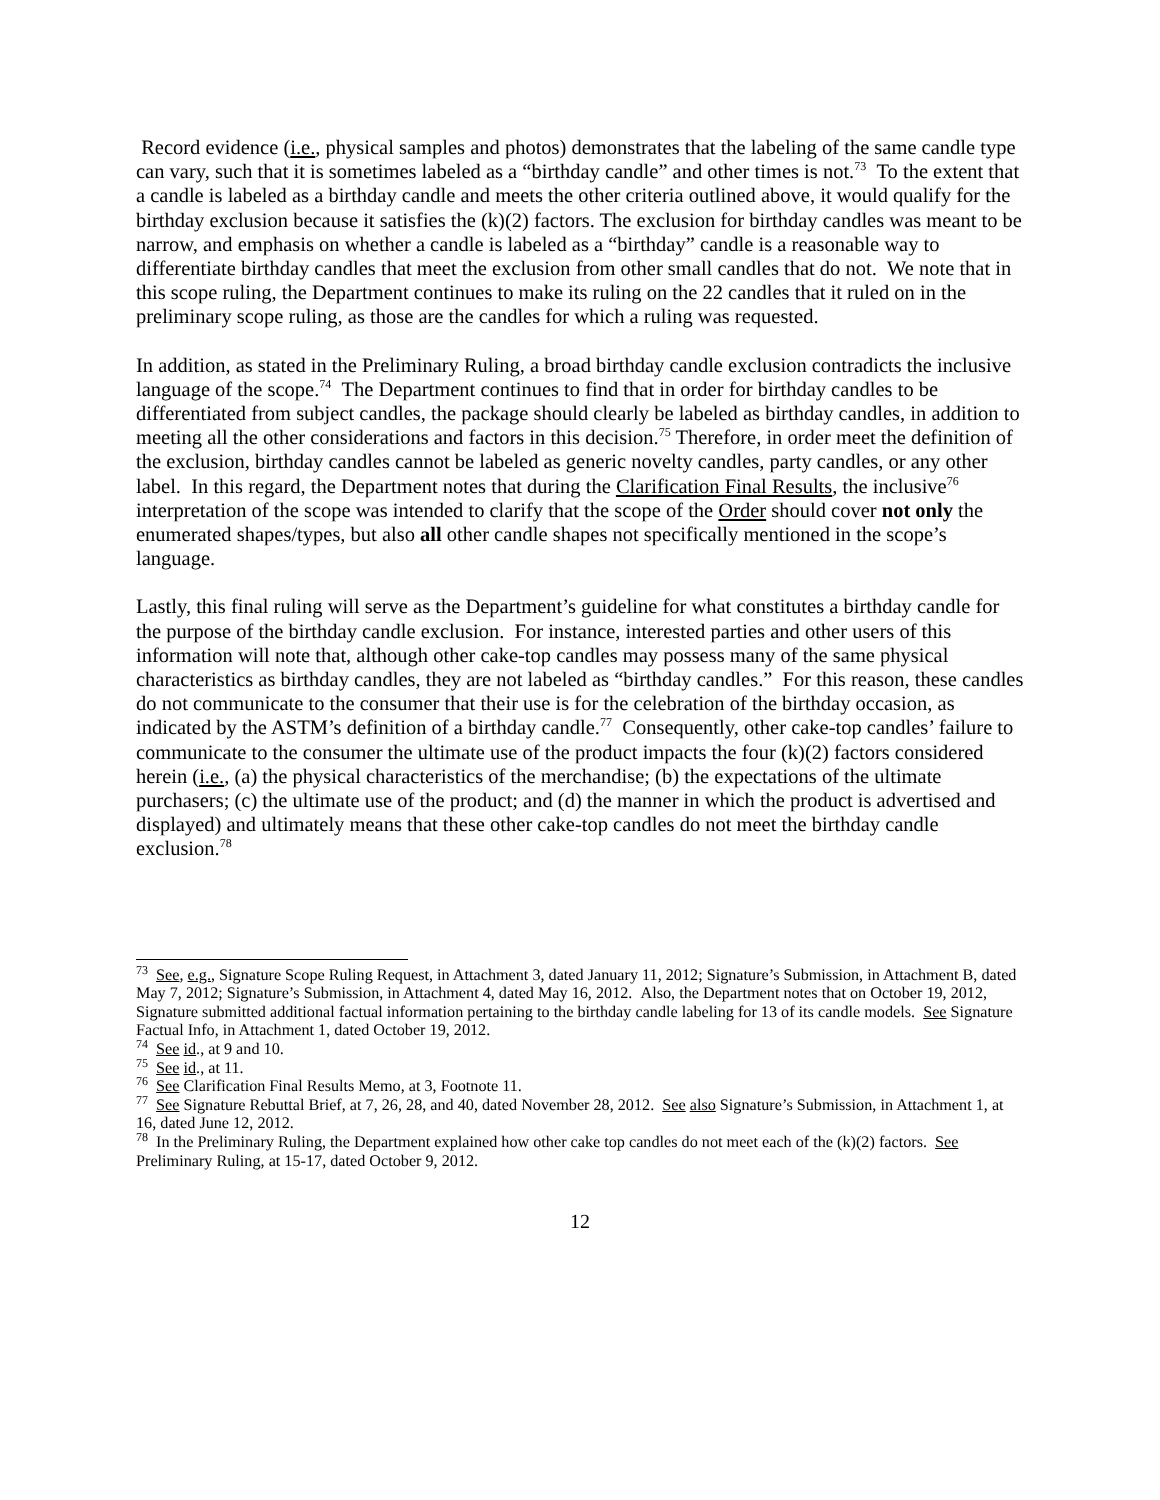Record evidence (i.e., physical samples and photos) demonstrates that the labeling of the same candle type can vary, such that it is sometimes labeled as a “birthday candle” and other times is not.<sup>73</sup> To the extent that a candle is labeled as a birthday candle and meets the other criteria outlined above, it would qualify for the birthday exclusion because it satisfies the (k)(2) factors. The exclusion for birthday candles was meant to be narrow, and emphasis on whether a candle is labeled as a “birthday” candle is a reasonable way to differentiate birthday candles that meet the exclusion from other small candles that do not. We note that in this scope ruling, the Department continues to make its ruling on the 22 candles that it ruled on in the preliminary scope ruling, as those are the candles for which a ruling was requested.
In addition, as stated in the Preliminary Ruling, a broad birthday candle exclusion contradicts the inclusive language of the scope.<sup>74</sup> The Department continues to find that in order for birthday candles to be differentiated from subject candles, the package should clearly be labeled as birthday candles, in addition to meeting all the other considerations and factors in this decision.<sup>75</sup> Therefore, in order meet the definition of the exclusion, birthday candles cannot be labeled as generic novelty candles, party candles, or any other label. In this regard, the Department notes that during the Clarification Final Results, the inclusive<sup>76</sup> interpretation of the scope was intended to clarify that the scope of the Order should cover not only the enumerated shapes/types, but also all other candle shapes not specifically mentioned in the scope’s language.
Lastly, this final ruling will serve as the Department’s guideline for what constitutes a birthday candle for the purpose of the birthday candle exclusion. For instance, interested parties and other users of this information will note that, although other cake-top candles may possess many of the same physical characteristics as birthday candles, they are not labeled as “birthday candles.” For this reason, these candles do not communicate to the consumer that their use is for the celebration of the birthday occasion, as indicated by the ASTM’s definition of a birthday candle.<sup>77</sup> Consequently, other cake-top candles’ failure to communicate to the consumer the ultimate use of the product impacts the four (k)(2) factors considered herein (i.e., (a) the physical characteristics of the merchandise; (b) the expectations of the ultimate purchasers; (c) the ultimate use of the product; and (d) the manner in which the product is advertised and displayed) and ultimately means that these other cake-top candles do not meet the birthday candle exclusion.<sup>78</sup>
<sup>73</sup> See, e.g., Signature Scope Ruling Request, in Attachment 3, dated January 11, 2012; Signature’s Submission, in Attachment B, dated May 7, 2012; Signature’s Submission, in Attachment 4, dated May 16, 2012. Also, the Department notes that on October 19, 2012, Signature submitted additional factual information pertaining to the birthday candle labeling for 13 of its candle models. See Signature Factual Info, in Attachment 1, dated October 19, 2012.
<sup>74</sup> See id., at 9 and 10.
<sup>75</sup> See id., at 11.
<sup>76</sup> See Clarification Final Results Memo, at 3, Footnote 11.
<sup>77</sup> See Signature Rebuttal Brief, at 7, 26, 28, and 40, dated November 28, 2012. See also Signature’s Submission, in Attachment 1, at 16, dated June 12, 2012.
<sup>78</sup> In the Preliminary Ruling, the Department explained how other cake top candles do not meet each of the (k)(2) factors. See Preliminary Ruling, at 15-17, dated October 9, 2012.
12